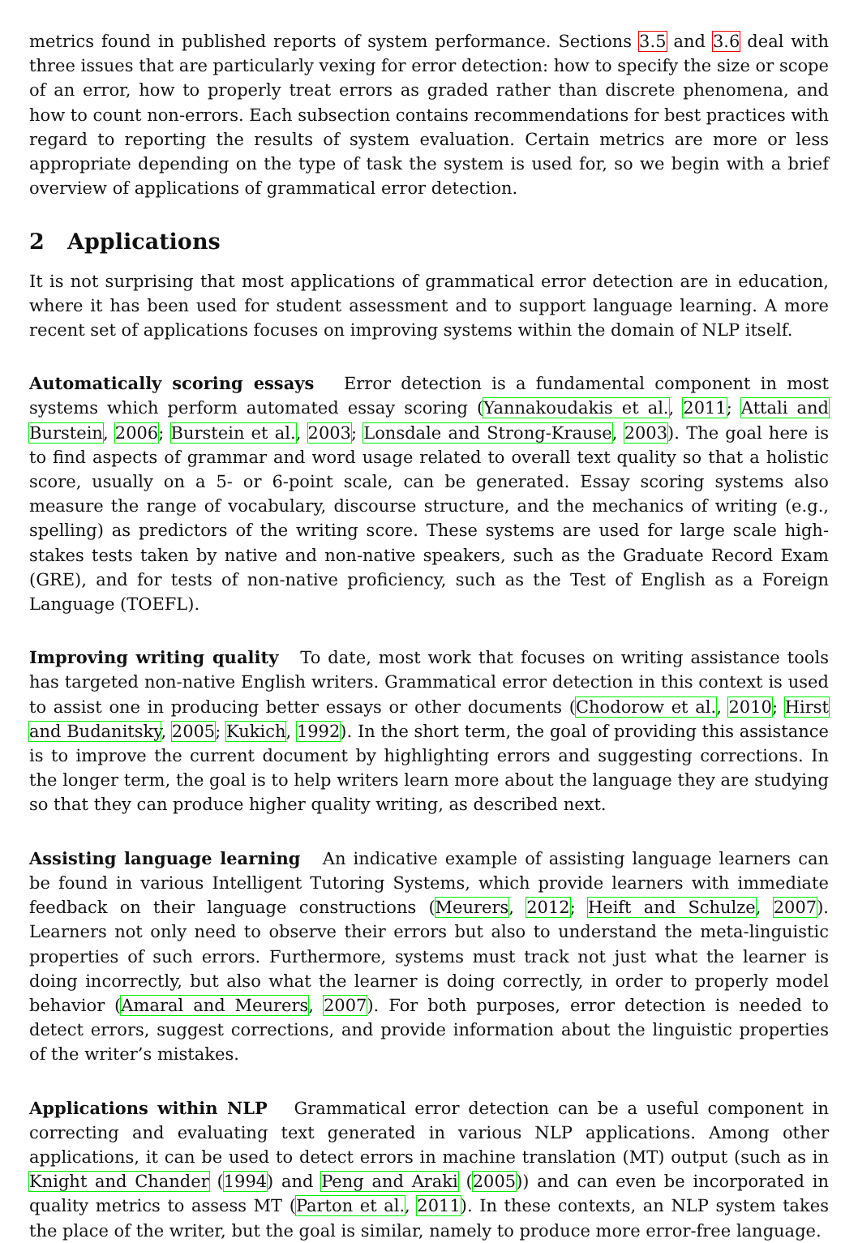metrics found in published reports of system performance. Sections 3.5 and 3.6 deal with three issues that are particularly vexing for error detection: how to specify the size or scope of an error, how to properly treat errors as graded rather than discrete phenomena, and how to count non-errors. Each subsection contains recommendations for best practices with regard to reporting the results of system evaluation. Certain metrics are more or less appropriate depending on the type of task the system is used for, so we begin with a brief overview of applications of grammatical error detection.
2 Applications
It is not surprising that most applications of grammatical error detection are in education, where it has been used for student assessment and to support language learning. A more recent set of applications focuses on improving systems within the domain of NLP itself.
Automatically scoring essays Error detection is a fundamental component in most systems which perform automated essay scoring (Yannakoudakis et al., 2011; Attali and Burstein, 2006; Burstein et al., 2003; Lonsdale and Strong-Krause, 2003). The goal here is to find aspects of grammar and word usage related to overall text quality so that a holistic score, usually on a 5- or 6-point scale, can be generated. Essay scoring systems also measure the range of vocabulary, discourse structure, and the mechanics of writing (e.g., spelling) as predictors of the writing score. These systems are used for large scale high-stakes tests taken by native and non-native speakers, such as the Graduate Record Exam (GRE), and for tests of non-native proficiency, such as the Test of English as a Foreign Language (TOEFL).
Improving writing quality To date, most work that focuses on writing assistance tools has targeted non-native English writers. Grammatical error detection in this context is used to assist one in producing better essays or other documents (Chodorow et al., 2010; Hirst and Budanitsky, 2005; Kukich, 1992). In the short term, the goal of providing this assistance is to improve the current document by highlighting errors and suggesting corrections. In the longer term, the goal is to help writers learn more about the language they are studying so that they can produce higher quality writing, as described next.
Assisting language learning An indicative example of assisting language learners can be found in various Intelligent Tutoring Systems, which provide learners with immediate feedback on their language constructions (Meurers, 2012; Heift and Schulze, 2007). Learners not only need to observe their errors but also to understand the meta-linguistic properties of such errors. Furthermore, systems must track not just what the learner is doing incorrectly, but also what the learner is doing correctly, in order to properly model behavior (Amaral and Meurers, 2007). For both purposes, error detection is needed to detect errors, suggest corrections, and provide information about the linguistic properties of the writer’s mistakes.
Applications within NLP Grammatical error detection can be a useful component in correcting and evaluating text generated in various NLP applications. Among other applications, it can be used to detect errors in machine translation (MT) output (such as in Knight and Chander (1994) and Peng and Araki (2005)) and can even be incorporated in quality metrics to assess MT (Parton et al., 2011). In these contexts, an NLP system takes the place of the writer, but the goal is similar, namely to produce more error-free language.